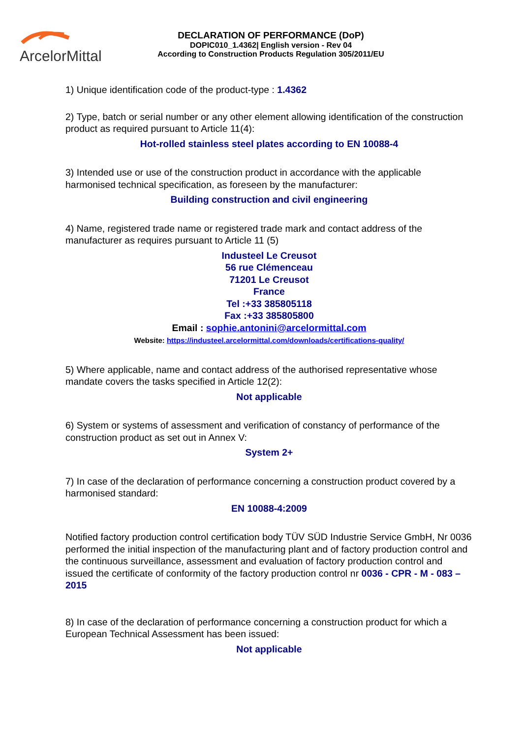ArcelorMittal
DECLARATION OF PERFORMANCE (DoP)
DOPIC010_1.4362| English version - Rev 04
According to Construction Products Regulation 305/2011/EU
1) Unique identification code of the product-type : 1.4362
2) Type, batch or serial number or any other element allowing identification of the construction product as required pursuant to Article 11(4):
Hot-rolled stainless steel plates according to EN 10088-4
3) Intended use or use of the construction product in accordance with the applicable harmonised technical specification, as foreseen by the manufacturer:
Building construction and civil engineering
4) Name, registered trade name or registered trade mark and contact address of the manufacturer as requires pursuant to Article 11 (5)
Industeel Le Creusot
56 rue Clémenceau
71201 Le Creusot
France
Tel :+33 385805118
Fax :+33 385805800
Email : sophie.antonini@arcelormittal.com
Website: https://industeel.arcelormittal.com/downloads/certifications-quality/
5) Where applicable, name and contact address of the authorised representative whose mandate covers the tasks specified in Article 12(2):
Not applicable
6) System or systems of assessment and verification of constancy of performance of the construction product as set out in Annex V:
System 2+
7) In case of the declaration of performance concerning a construction product covered by a harmonised standard:
EN 10088-4:2009
Notified factory production control certification body TÜV SÜD Industrie Service GmbH, Nr 0036 performed the initial inspection of the manufacturing plant and of factory production control and the continuous surveillance, assessment and evaluation of factory production control and issued the certificate of conformity of the factory production control nr 0036 - CPR - M - 083 – 2015
8) In case of the declaration of performance concerning a construction product for which a European Technical Assessment has been issued:
Not applicable